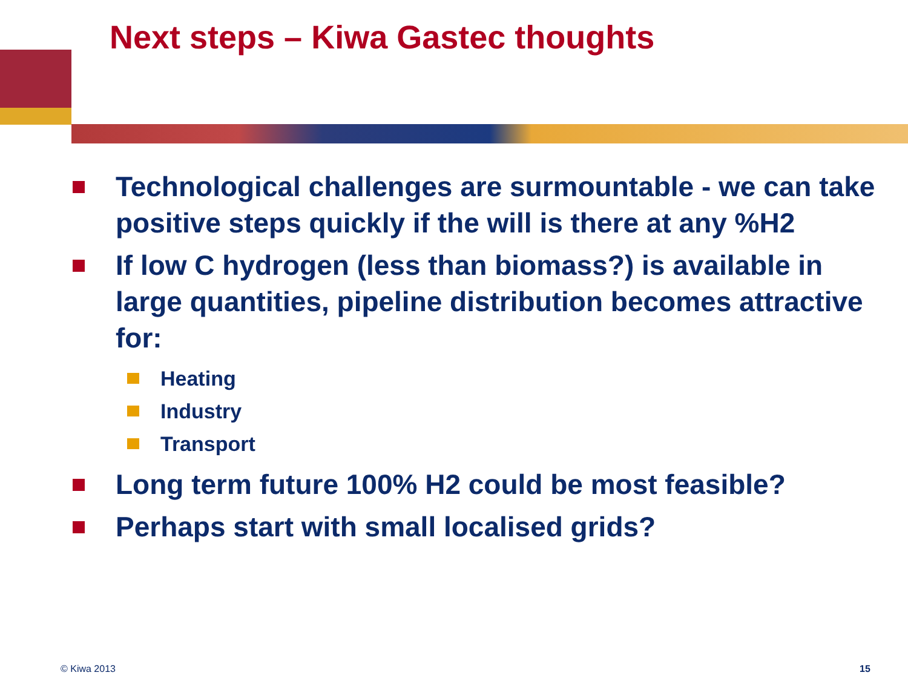Next steps – Kiwa Gastec thoughts
Technological challenges are surmountable - we can take positive steps quickly if the will is there at any %H2
If low C hydrogen (less than biomass?) is available in large quantities, pipeline distribution becomes attractive for:
Heating
Industry
Transport
Long term future 100% H2 could be most feasible?
Perhaps start with small localised grids?
© Kiwa 2013 15